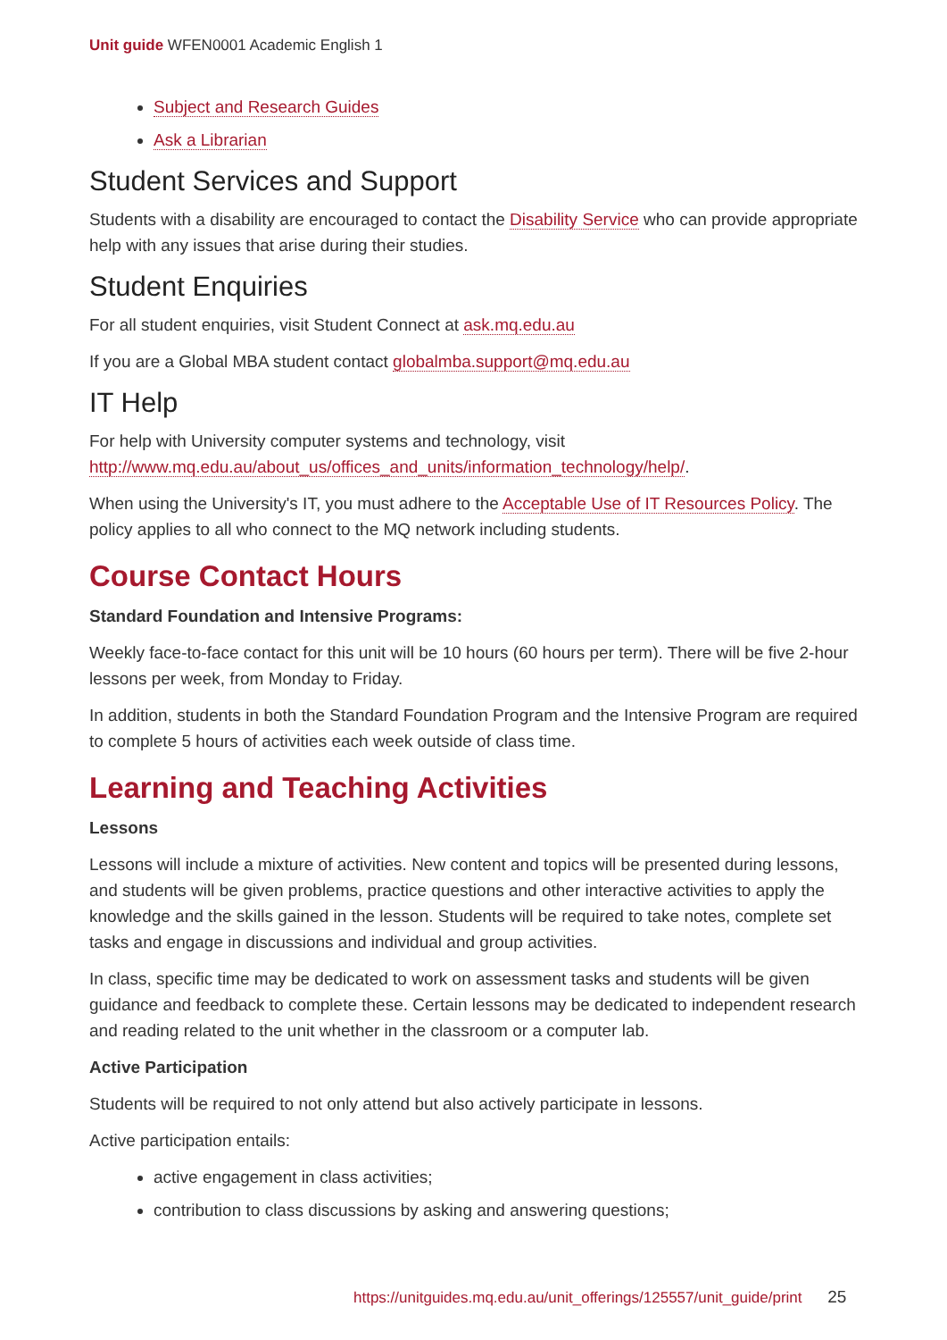Unit guide WFEN0001 Academic English 1
Subject and Research Guides
Ask a Librarian
Student Services and Support
Students with a disability are encouraged to contact the Disability Service who can provide appropriate help with any issues that arise during their studies.
Student Enquiries
For all student enquiries, visit Student Connect at ask.mq.edu.au
If you are a Global MBA student contact globalmba.support@mq.edu.au
IT Help
For help with University computer systems and technology, visit http://www.mq.edu.au/about_us/offices_and_units/information_technology/help/.
When using the University's IT, you must adhere to the Acceptable Use of IT Resources Policy. The policy applies to all who connect to the MQ network including students.
Course Contact Hours
Standard Foundation and Intensive Programs:
Weekly face-to-face contact for this unit will be 10 hours (60 hours per term). There will be five 2-hour lessons per week, from Monday to Friday.
In addition, students in both the Standard Foundation Program and the Intensive Program are required to complete 5 hours of activities each week outside of class time.
Learning and Teaching Activities
Lessons
Lessons will include a mixture of activities. New content and topics will be presented during lessons, and students will be given problems, practice questions and other interactive activities to apply the knowledge and the skills gained in the lesson. Students will be required to take notes, complete set tasks and engage in discussions and individual and group activities.
In class, specific time may be dedicated to work on assessment tasks and students will be given guidance and feedback to complete these. Certain lessons may be dedicated to independent research and reading related to the unit whether in the classroom or a computer lab.
Active Participation
Students will be required to not only attend but also actively participate in lessons.
Active participation entails:
active engagement in class activities;
contribution to class discussions by asking and answering questions;
https://unitguides.mq.edu.au/unit_offerings/125557/unit_guide/print 25